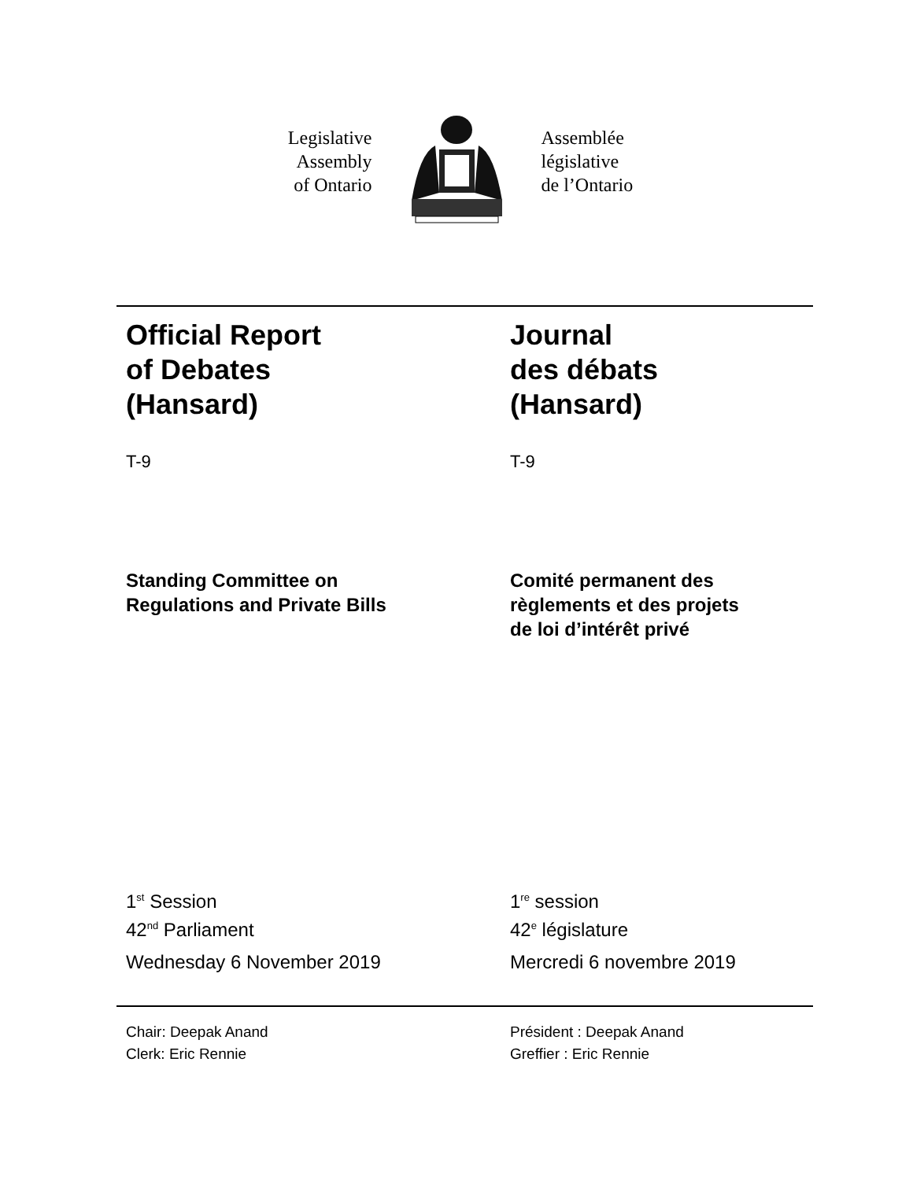Legislative
Assembly
of Ontario
Assemblée
législative
de l’Ontario
Official Report
of Debates
(Hansard)
T-9
Journal
des débats
(Hansard)
T-9
Standing Committee on
Regulations and Private Bills
Comité permanent des
règlements et des projets
de loi d’intérêt privé
1<sup>st</sup> Session
42<sup>nd</sup> Parliament
Wednesday 6 November 2019
1<sup>re</sup> session
42<sup>e</sup> législature
Mercredi 6 novembre 2019
Chair: Deepak Anand
Clerk: Eric Rennie
Président : Deepak Anand
Greffier : Eric Rennie